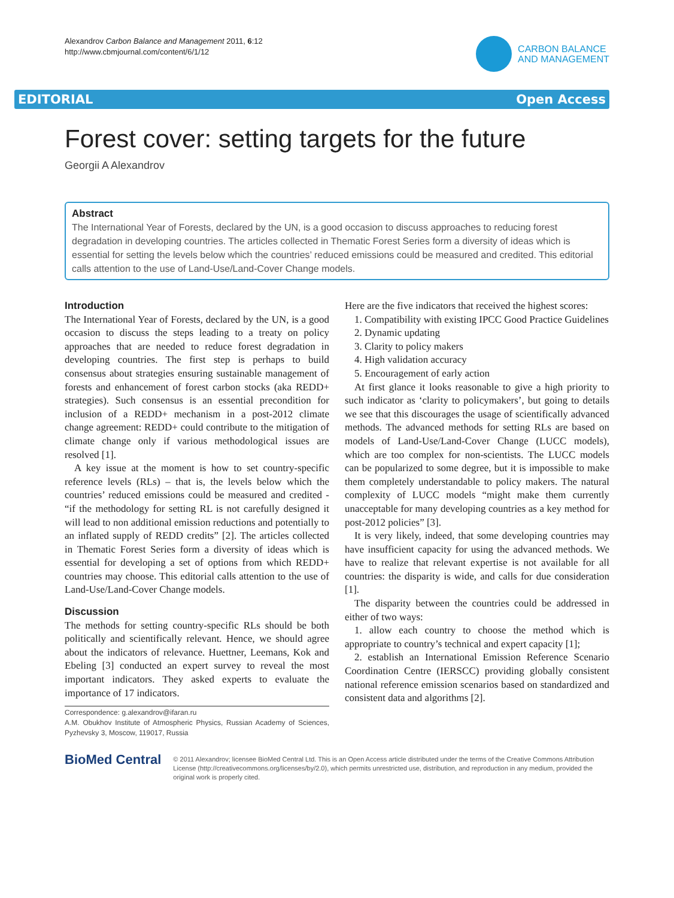Alexandrov Carbon Balance and Management 2011, 6:12
http://www.cbmjournal.com/content/6/1/12
CARBON BALANCE
AND MANAGEMENT
EDITORIAL Open Access
Forest cover: setting targets for the future
Georgii A Alexandrov
Abstract
The International Year of Forests, declared by the UN, is a good occasion to discuss approaches to reducing forest degradation in developing countries. The articles collected in Thematic Forest Series form a diversity of ideas which is essential for setting the levels below which the countries’ reduced emissions could be measured and credited. This editorial calls attention to the use of Land-Use/Land-Cover Change models.
Introduction
The International Year of Forests, declared by the UN, is a good occasion to discuss the steps leading to a treaty on policy approaches that are needed to reduce forest degradation in developing countries. The first step is perhaps to build consensus about strategies ensuring sustainable management of forests and enhancement of forest carbon stocks (aka REDD+ strategies). Such consensus is an essential precondition for inclusion of a REDD+ mechanism in a post-2012 climate change agreement: REDD+ could contribute to the mitigation of climate change only if various methodological issues are resolved [1].
A key issue at the moment is how to set country-specific reference levels (RLs) – that is, the levels below which the countries’ reduced emissions could be measured and credited - “if the methodology for setting RL is not carefully designed it will lead to non additional emission reductions and potentially to an inflated supply of REDD credits” [2]. The articles collected in Thematic Forest Series form a diversity of ideas which is essential for developing a set of options from which REDD+ countries may choose. This editorial calls attention to the use of Land-Use/Land-Cover Change models.
Discussion
The methods for setting country-specific RLs should be both politically and scientifically relevant. Hence, we should agree about the indicators of relevance. Huettner, Leemans, Kok and Ebeling [3] conducted an expert survey to reveal the most important indicators. They asked experts to evaluate the importance of 17 indicators.
Correspondence: g.alexandrov@ifaran.ru
A.M. Obukhov Institute of Atmospheric Physics, Russian Academy of Sciences, Pyzhevsky 3, Moscow, 119017, Russia
Here are the five indicators that received the highest scores:
1. Compatibility with existing IPCC Good Practice Guidelines
2. Dynamic updating
3. Clarity to policy makers
4. High validation accuracy
5. Encouragement of early action
At first glance it looks reasonable to give a high priority to such indicator as ‘clarity to policymakers’, but going to details we see that this discourages the usage of scientifically advanced methods. The advanced methods for setting RLs are based on models of Land-Use/Land-Cover Change (LUCC models), which are too complex for non-scientists. The LUCC models can be popularized to some degree, but it is impossible to make them completely understandable to policy makers. The natural complexity of LUCC models “might make them currently unacceptable for many developing countries as a key method for post-2012 policies” [3].
It is very likely, indeed, that some developing countries may have insufficient capacity for using the advanced methods. We have to realize that relevant expertise is not available for all countries: the disparity is wide, and calls for due consideration [1].
The disparity between the countries could be addressed in either of two ways:
1. allow each country to choose the method which is appropriate to country’s technical and expert capacity [1];
2. establish an International Emission Reference Scenario Coordination Centre (IERSCC) providing globally consistent national reference emission scenarios based on standardized and consistent data and algorithms [2].
BioMed Central
© 2011 Alexandrov; licensee BioMed Central Ltd. This is an Open Access article distributed under the terms of the Creative Commons Attribution License (http://creativecommons.org/licenses/by/2.0), which permits unrestricted use, distribution, and reproduction in any medium, provided the original work is properly cited.